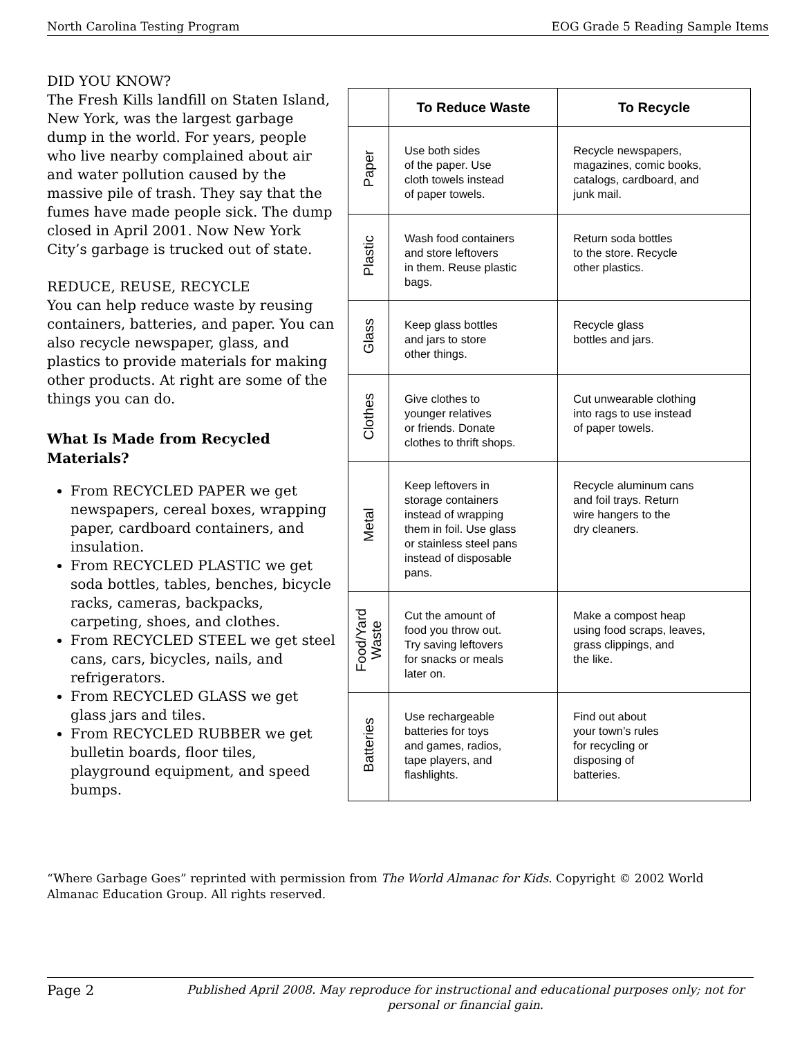North Carolina Testing Program EOG Grade 5 Reading Sample Items
DID YOU KNOW?
The Fresh Kills landfill on Staten Island, New York, was the largest garbage dump in the world. For years, people who live nearby complained about air and water pollution caused by the massive pile of trash. They say that the fumes have made people sick. The dump closed in April 2001. Now New York City’s garbage is trucked out of state.
REDUCE, REUSE, RECYCLE
You can help reduce waste by reusing containers, batteries, and paper. You can also recycle newspaper, glass, and plastics to provide materials for making other products. At right are some of the things you can do.
What Is Made from Recycled Materials?
From RECYCLED PAPER we get newspapers, cereal boxes, wrapping paper, cardboard containers, and insulation.
From RECYCLED PLASTIC we get soda bottles, tables, benches, bicycle racks, cameras, backpacks, carpeting, shoes, and clothes.
From RECYCLED STEEL we get steel cans, cars, bicycles, nails, and refrigerators.
From RECYCLED GLASS we get glass jars and tiles.
From RECYCLED RUBBER we get bulletin boards, floor tiles, playground equipment, and speed bumps.
| | To Reduce Waste | To Recycle |
| --- | --- | --- |
| Paper | Use both sides of the paper. Use cloth towels instead of paper towels. | Recycle newspapers, magazines, comic books, catalogs, cardboard, and junk mail. |
| Plastic | Wash food containers and store leftovers in them. Reuse plastic bags. | Return soda bottles to the store. Recycle other plastics. |
| Glass | Keep glass bottles and jars to store other things. | Recycle glass bottles and jars. |
| Clothes | Give clothes to younger relatives or friends. Donate clothes to thrift shops. | Cut unwearable clothing into rags to use instead of paper towels. |
| Metal | Keep leftovers in storage containers instead of wrapping them in foil. Use glass or stainless steel pans instead of disposable pans. | Recycle aluminum cans and foil trays. Return wire hangers to the dry cleaners. |
| Food/Yard Waste | Cut the amount of food you throw out. Try saving leftovers for snacks or meals later on. | Make a compost heap using food scraps, leaves, grass clippings, and the like. |
| Batteries | Use rechargeable batteries for toys and games, radios, tape players, and flashlights. | Find out about your town’s rules for recycling or disposing of batteries. |
“Where Garbage Goes” reprinted with permission from The World Almanac for Kids. Copyright © 2002 World Almanac Education Group. All rights reserved.
Page 2 Published April 2008. May reproduce for instructional and educational purposes only; not for personal or financial gain.